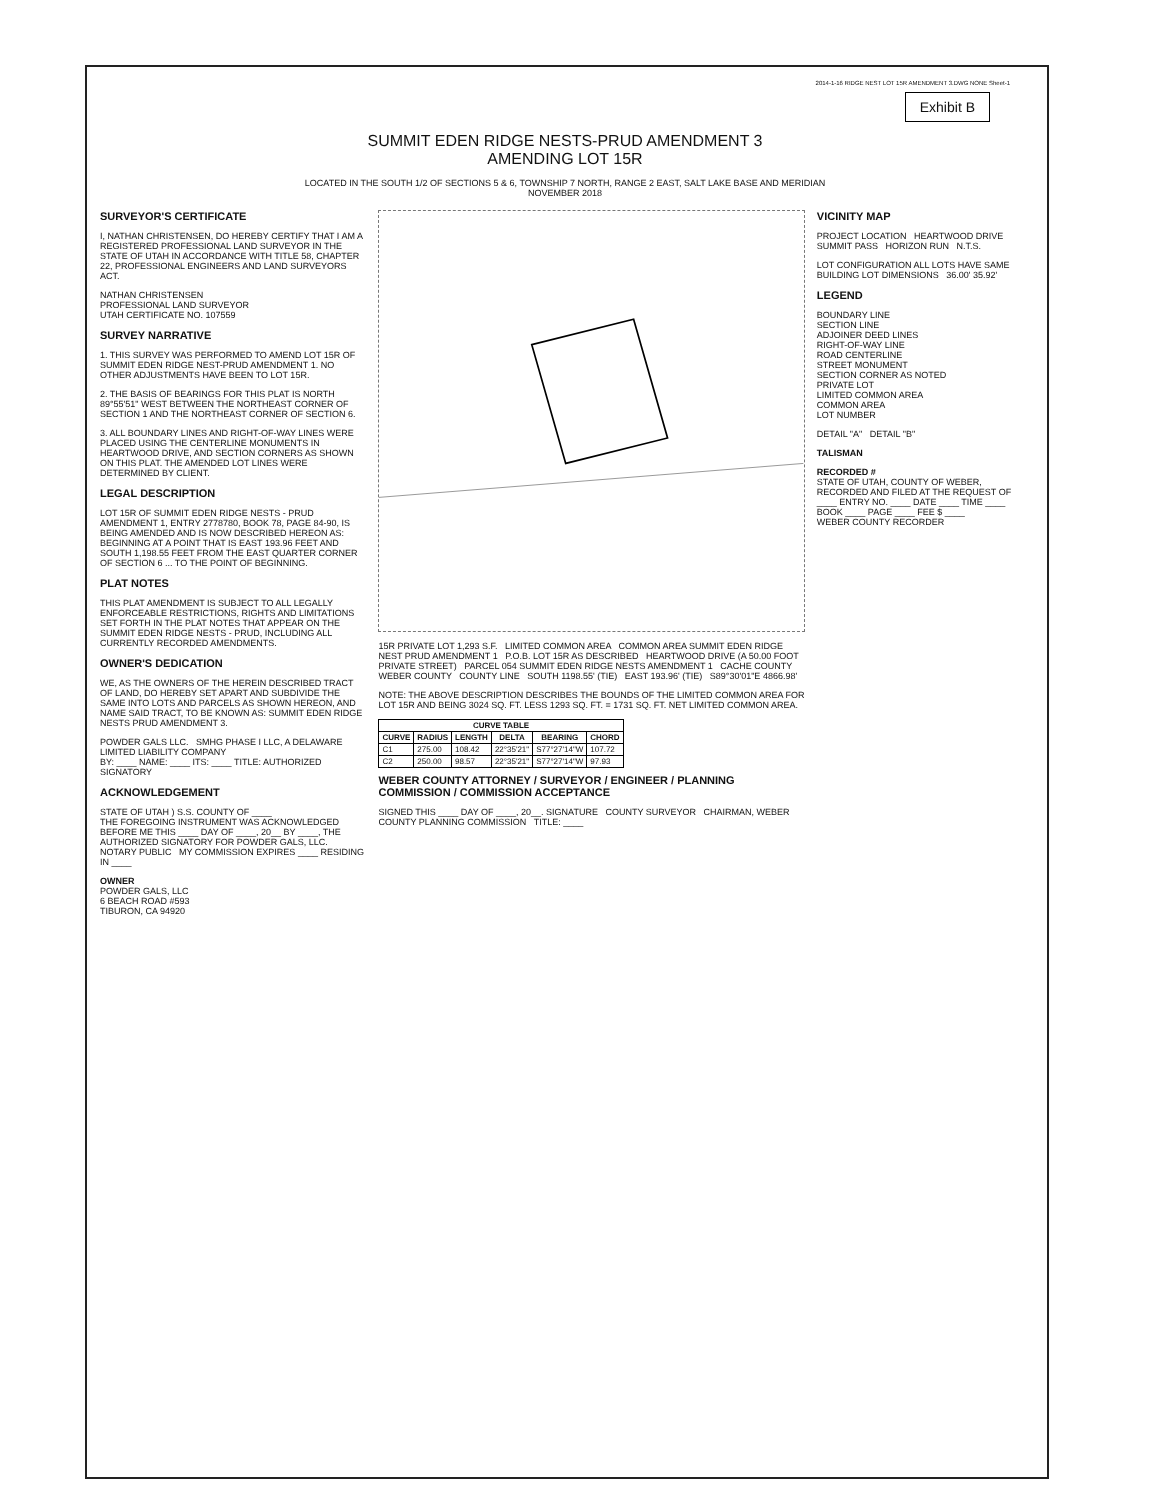2014-1-16 RIDGE NEST LOT 15R AMENDMENT 3.DWG NONE Sheet-1
Exhibit B
SUMMIT EDEN RIDGE NESTS-PRUD AMENDMENT 3
AMENDING LOT 15R
LOCATED IN THE SOUTH 1/2 OF SECTIONS 5 & 6, TOWNSHIP 7 NORTH, RANGE 2 EAST, SALT LAKE BASE AND MERIDIAN
NOVEMBER 2018
SURVEYOR'S CERTIFICATE
I, NATHAN CHRISTENSEN, DO HEREBY CERTIFY THAT I AM A REGISTERED PROFESSIONAL LAND SURVEYOR IN THE STATE OF UTAH IN ACCORDANCE WITH TITLE 58, CHAPTER 22, PROFESSIONAL ENGINEERS AND LAND SURVEYORS ACT.
NATHAN CHRISTENSEN
PROFESSIONAL LAND SURVEYOR
UTAH CERTIFICATE NO. 107559
SURVEY NARRATIVE
1. THIS SURVEY WAS PERFORMED TO AMEND LOT 15R OF SUMMIT EDEN RIDGE NEST-PRUD AMENDMENT 1. NO OTHER ADJUSTMENTS HAVE BEEN TO LOT 15R.
2. THE BASIS OF BEARINGS FOR THIS PLAT IS NORTH 89°55'51" WEST BETWEEN THE NORTHEAST CORNER OF SECTION 1 AND THE NORTHEAST CORNER OF SECTION 6.
3. ALL BOUNDARY LINES AND RIGHT-OF-WAY LINES WERE PLACED USING THE CENTERLINE MONUMENTS IN HEARTWOOD DRIVE, AND SECTION CORNERS AS SHOWN ON THIS PLAT. THE AMENDED LOT LINES WERE DETERMINED BY CLIENT.
LEGAL DESCRIPTION
LOT 15R OF SUMMIT EDEN RIDGE NESTS - PRUD AMENDMENT 1, ENTRY 2778780, BOOK 78, PAGE 84-90, IS BEING AMENDED AND IS NOW DESCRIBED HEREON AS: BEGINNING AT A POINT THAT IS EAST 193.96 FEET AND SOUTH 1,198.55 FEET FROM THE EAST QUARTER CORNER OF SECTION 6 ... TO THE POINT OF BEGINNING.
PLAT NOTES
THIS PLAT AMENDMENT IS SUBJECT TO ALL LEGALLY ENFORCEABLE RESTRICTIONS, RIGHTS AND LIMITATIONS SET FORTH IN THE PLAT NOTES THAT APPEAR ON THE SUMMIT EDEN RIDGE NESTS - PRUD, INCLUDING ALL CURRENTLY RECORDED AMENDMENTS.
OWNER'S DEDICATION
WE, AS THE OWNERS OF THE HEREIN DESCRIBED TRACT OF LAND, DO HEREBY SET APART AND SUBDIVIDE THE SAME INTO LOTS AND PARCELS AS SHOWN HEREON, AND NAME SAID TRACT, TO BE KNOWN AS: SUMMIT EDEN RIDGE NESTS PRUD AMENDMENT 3.
POWDER GALS LLC. SMHG PHASE I LLC, A DELAWARE LIMITED LIABILITY COMPANY
BY: ____ NAME: ____ ITS: ____ TITLE: AUTHORIZED SIGNATORY
ACKNOWLEDGEMENT
STATE OF UTAH ) S.S. COUNTY OF ____
THE FOREGOING INSTRUMENT WAS ACKNOWLEDGED BEFORE ME THIS ____ DAY OF ____, 20__ BY ____, THE AUTHORIZED SIGNATORY FOR POWDER GALS, LLC.
NOTARY PUBLIC MY COMMISSION EXPIRES ____ RESIDING IN ____
OWNER
POWDER GALS, LLC
6 BEACH ROAD #593
TIBURON, CA 94920
15R PRIVATE LOT 1,293 S.F. LIMITED COMMON AREA COMMON AREA SUMMIT EDEN RIDGE NEST PRUD AMENDMENT 1 P.O.B. LOT 15R AS DESCRIBED HEARTWOOD DRIVE (A 50.00 FOOT PRIVATE STREET) PARCEL 054 SUMMIT EDEN RIDGE NESTS AMENDMENT 1 CACHE COUNTY WEBER COUNTY COUNTY LINE SOUTH 1198.55' (TIE) EAST 193.96' (TIE) S89°30'01"E 4866.98'
NOTE: THE ABOVE DESCRIPTION DESCRIBES THE BOUNDS OF THE LIMITED COMMON AREA FOR LOT 15R AND BEING 3024 SQ. FT. LESS 1293 SQ. FT. = 1731 SQ. FT. NET LIMITED COMMON AREA.
| CURVE TABLE | | | | | |
| --- | --- | --- | --- | --- | --- |
| CURVE | RADIUS | LENGTH | DELTA | BEARING | CHORD |
| C1 | 275.00 | 108.42 | 22°35'21" | S77°27'14"W | 107.72 |
| C2 | 250.00 | 98.57 | 22°35'21" | S77°27'14"W | 97.93 |
WEBER COUNTY ATTORNEY / SURVEYOR / ENGINEER / PLANNING COMMISSION / COMMISSION ACCEPTANCE
SIGNED THIS ____ DAY OF ____, 20__. SIGNATURE COUNTY SURVEYOR CHAIRMAN, WEBER COUNTY PLANNING COMMISSION TITLE: ____
VICINITY MAP
PROJECT LOCATION HEARTWOOD DRIVE SUMMIT PASS HORIZON RUN N.T.S.
LOT CONFIGURATION ALL LOTS HAVE SAME BUILDING LOT DIMENSIONS 36.00' 35.92'
LEGEND
BOUNDARY LINE
SECTION LINE
ADJOINER DEED LINES
RIGHT-OF-WAY LINE
ROAD CENTERLINE
STREET MONUMENT
SECTION CORNER AS NOTED
PRIVATE LOT
LIMITED COMMON AREA
COMMON AREA
LOT NUMBER
DETAIL "A" DETAIL "B"
TALISMAN
RECORDED #
STATE OF UTAH, COUNTY OF WEBER, RECORDED AND FILED AT THE REQUEST OF ____ ENTRY NO. ____ DATE ____ TIME ____ BOOK ____ PAGE ____ FEE $ ____
WEBER COUNTY RECORDER